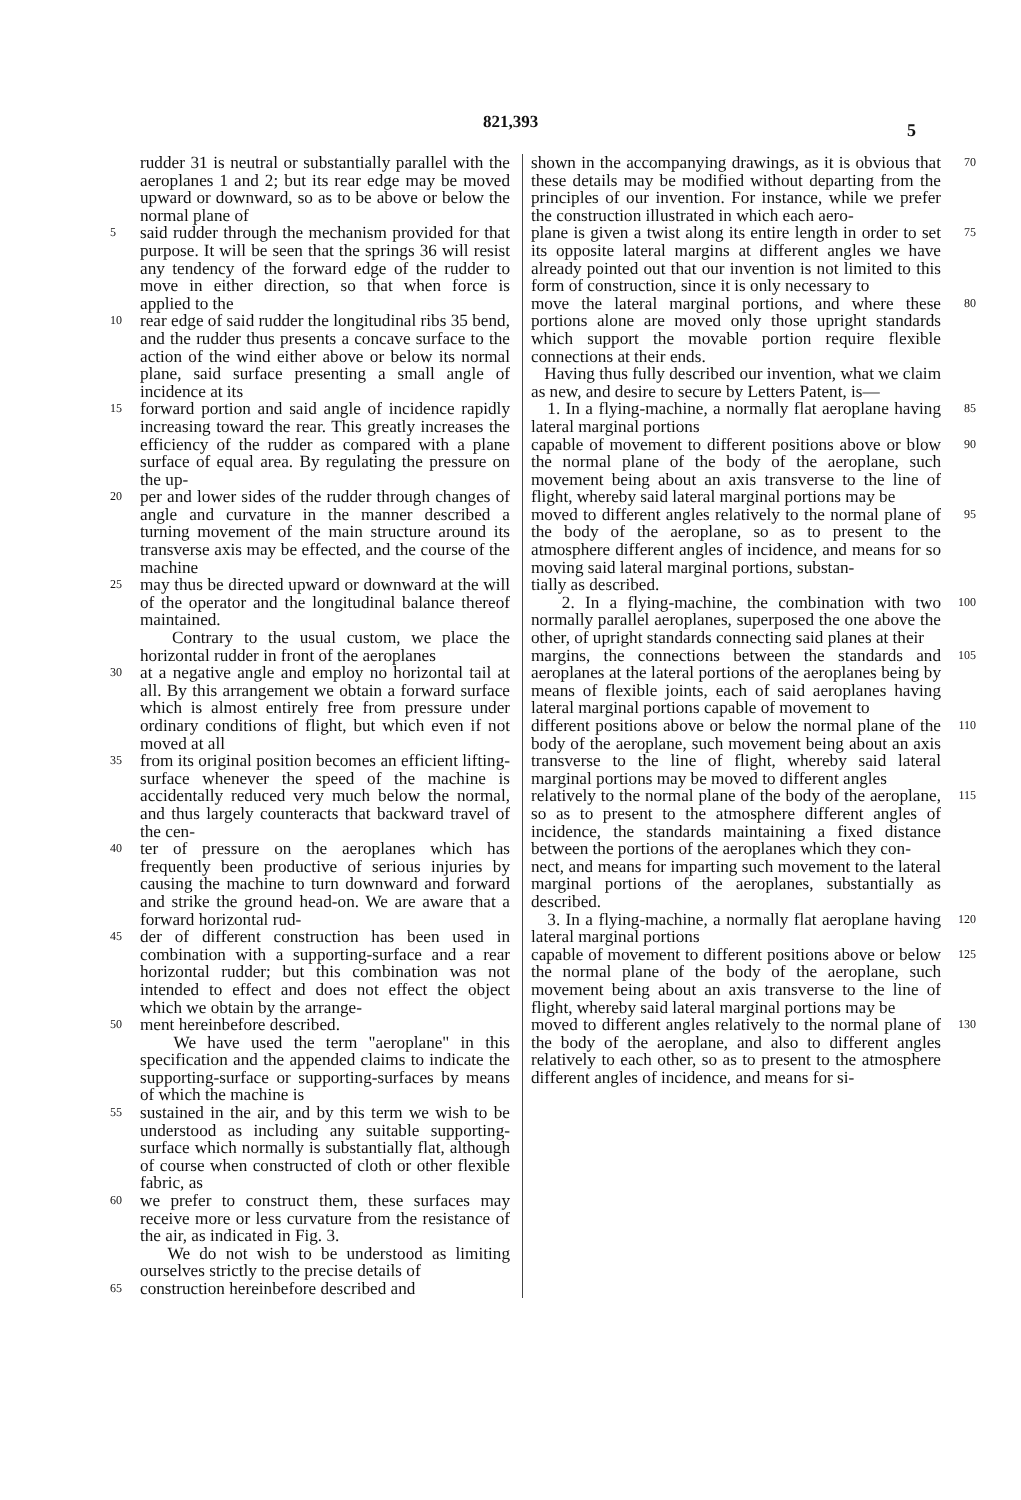821,393
5
rudder 31 is neutral or substantially parallel with the aeroplanes 1 and 2; but its rear edge may be moved upward or downward, so as to be above or below the normal plane of
5 said rudder through the mechanism provided for that purpose. It will be seen that the springs 36 will resist any tendency of the forward edge of the rudder to move in either direction, so that when force is applied to the
10 rear edge of said rudder the longitudinal ribs 35 bend, and the rudder thus presents a concave surface to the action of the wind either above or below its normal plane, said surface presenting a small angle of incidence at its
15 forward portion and said angle of incidence rapidly increasing toward the rear. This greatly increases the efficiency of the rudder as compared with a plane surface of equal area. By regulating the pressure on the up-
20 per and lower sides of the rudder through changes of angle and curvature in the manner described a turning movement of the main structure around its transverse axis may be effected, and the course of the machine
25 may thus be directed upward or downward at the will of the operator and the longitudinal balance thereof maintained.
Contrary to the usual custom, we place the horizontal rudder in front of the aeroplanes
30 at a negative angle and employ no horizontal tail at all. By this arrangement we obtain a forward surface which is almost entirely free from pressure under ordinary conditions of flight, but which even if not moved at all
35 from its original position becomes an efficient lifting-surface whenever the speed of the machine is accidentally reduced very much below the normal, and thus largely counteracts that backward travel of the cen-
40 ter of pressure on the aeroplanes which has frequently been productive of serious injuries by causing the machine to turn downward and forward and strike the ground head-on. We are aware that a forward horizontal rud-
45 der of different construction has been used in combination with a supporting-surface and a rear horizontal rudder; but this combination was not intended to effect and does not effect the object which we obtain by the arrange-
50 ment hereinbefore described.
We have used the term "aeroplane" in this specification and the appended claims to indicate the supporting-surface or supporting-surfaces by means of which the machine is
55 sustained in the air, and by this term we wish to be understood as including any suitable supporting-surface which normally is substantially flat, although of course when constructed of cloth or other flexible fabric, as
60 we prefer to construct them, these surfaces may receive more or less curvature from the resistance of the air, as indicated in Fig. 3.
We do not wish to be understood as limiting ourselves strictly to the precise details of
65 construction hereinbefore described and
shown in the accompanying drawings, as it is obvious that these details may be modified without departing from the principles of our invention. For instance, while we prefer the construction illustrated in which each aero- 70
plane is given a twist along its entire length in order to set its opposite lateral margins at different angles we have already pointed out that our invention is not limited to this form of construction, since it is only necessary to 75
move the lateral marginal portions, and where these portions alone are moved only those upright standards which support the movable portion require flexible connections at their ends. 80
Having thus fully described our invention, what we claim as new, and desire to secure by Letters Patent, is—
1. In a flying-machine, a normally flat aeroplane having lateral marginal portions 85
capable of movement to different positions above or blow the normal plane of the body of the aeroplane, such movement being about an axis transverse to the line of flight, whereby said lateral marginal portions may be 90
moved to different angles relatively to the normal plane of the body of the aeroplane, so as to present to the atmosphere different angles of incidence, and means for so moving said lateral marginal portions, substan- 95
tially as described.
2. In a flying-machine, the combination with two normally parallel aeroplanes, superposed the one above the other, of upright standards connecting said planes at their 100
margins, the connections between the standards and aeroplanes at the lateral portions of the aeroplanes being by means of flexible joints, each of said aeroplanes having lateral marginal portions capable of movement to 105
different positions above or below the normal plane of the body of the aeroplane, such movement being about an axis transverse to the line of flight, whereby said lateral marginal portions may be moved to different angles 110
relatively to the normal plane of the body of the aeroplane, so as to present to the atmosphere different angles of incidence, the standards maintaining a fixed distance between the portions of the aeroplanes which they con- 115
nect, and means for imparting such movement to the lateral marginal portions of the aeroplanes, substantially as described.
3. In a flying-machine, a normally flat aeroplane having lateral marginal portions 120
capable of movement to different positions above or below the normal plane of the body of the aeroplane, such movement being about an axis transverse to the line of flight, whereby said lateral marginal portions may be 125
moved to different angles relatively to the normal plane of the body of the aeroplane, and also to different angles relatively to each other, so as to present to the atmosphere different angles of incidence, and means for si- 130